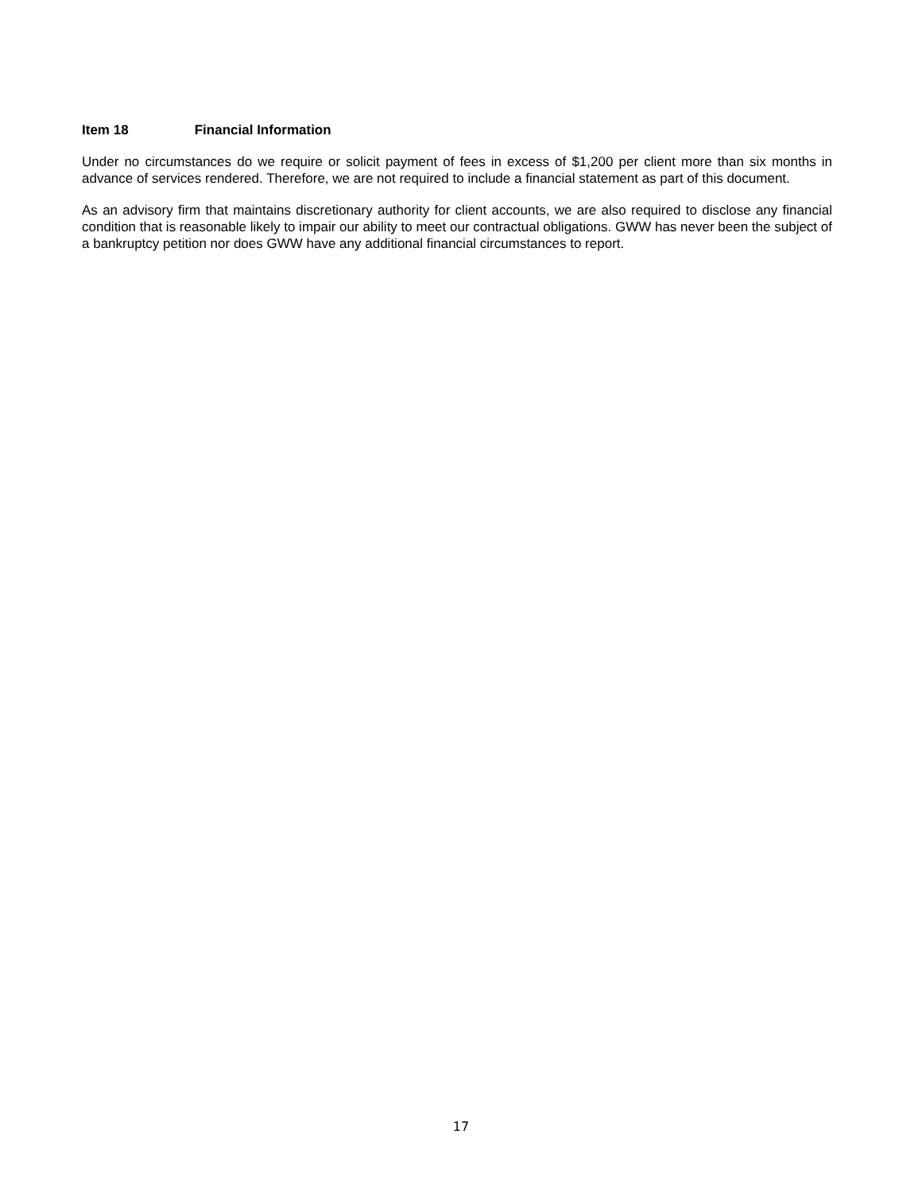Item 18 Financial Information
Under no circumstances do we require or solicit payment of fees in excess of $1,200 per client more than six months in advance of services rendered. Therefore, we are not required to include a financial statement as part of this document.
As an advisory firm that maintains discretionary authority for client accounts, we are also required to disclose any financial condition that is reasonable likely to impair our ability to meet our contractual obligations. GWW has never been the subject of a bankruptcy petition nor does GWW have any additional financial circumstances to report.
17